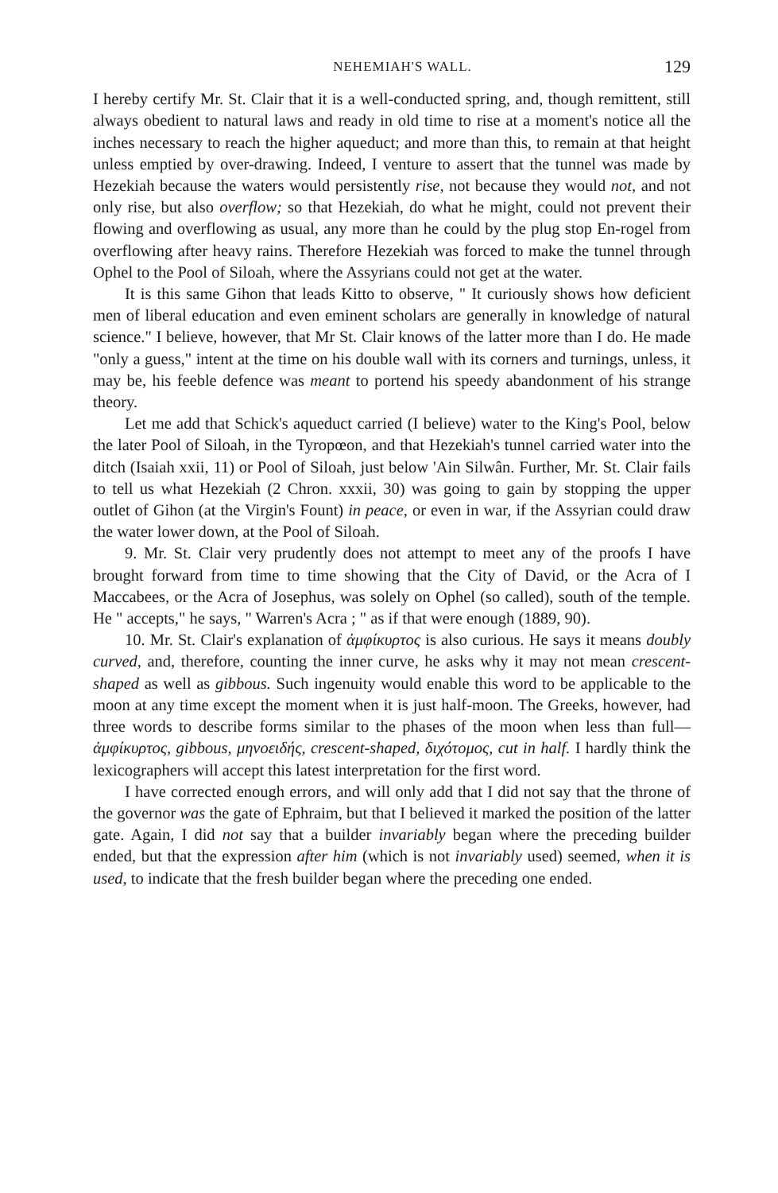NEHEMIAH'S WALL. 129
I hereby certify Mr. St. Clair that it is a well-conducted spring, and, though remittent, still always obedient to natural laws and ready in old time to rise at a moment's notice all the inches necessary to reach the higher aqueduct; and more than this, to remain at that height unless emptied by over-drawing. Indeed, I venture to assert that the tunnel was made by Hezekiah because the waters would persistently rise, not because they would not, and not only rise, but also overflow; so that Hezekiah, do what he might, could not prevent their flowing and overflowing as usual, any more than he could by the plug stop En-rogel from overflowing after heavy rains. Therefore Hezekiah was forced to make the tunnel through Ophel to the Pool of Siloah, where the Assyrians could not get at the water.
It is this same Gihon that leads Kitto to observe, " It curiously shows how deficient men of liberal education and even eminent scholars are generally in knowledge of natural science." I believe, however, that Mr St. Clair knows of the latter more than I do. He made "only a guess," intent at the time on his double wall with its corners and turnings, unless, it may be, his feeble defence was meant to portend his speedy abandonment of his strange theory.
Let me add that Schick's aqueduct carried (I believe) water to the King's Pool, below the later Pool of Siloah, in the Tyropœon, and that Hezekiah's tunnel carried water into the ditch (Isaiah xxii, 11) or Pool of Siloah, just below 'Ain Silwân. Further, Mr. St. Clair fails to tell us what Hezekiah (2 Chron. xxxii, 30) was going to gain by stopping the upper outlet of Gihon (at the Virgin's Fount) in peace, or even in war, if the Assyrian could draw the water lower down, at the Pool of Siloah.
9. Mr. St. Clair very prudently does not attempt to meet any of the proofs I have brought forward from time to time showing that the City of David, or the Acra of I Maccabees, or the Acra of Josephus, was solely on Ophel (so called), south of the temple. He " accepts," he says, " Warren's Acra ; " as if that were enough (1889, 90).
10. Mr. St. Clair's explanation of ἀμφίκυρτος is also curious. He says it means doubly curved, and, therefore, counting the inner curve, he asks why it may not mean crescent-shaped as well as gibbous. Such ingenuity would enable this word to be applicable to the moon at any time except the moment when it is just half-moon. The Greeks, however, had three words to describe forms similar to the phases of the moon when less than full—ἀμφίκυρτος, gibbous, μηνοειδής, crescent-shaped, διχότομος, cut in half. I hardly think the lexicographers will accept this latest interpretation for the first word.
I have corrected enough errors, and will only add that I did not say that the throne of the governor was the gate of Ephraim, but that I believed it marked the position of the latter gate. Again, I did not say that a builder invariably began where the preceding builder ended, but that the expression after him (which is not invariably used) seemed, when it is used, to indicate that the fresh builder began where the preceding one ended.